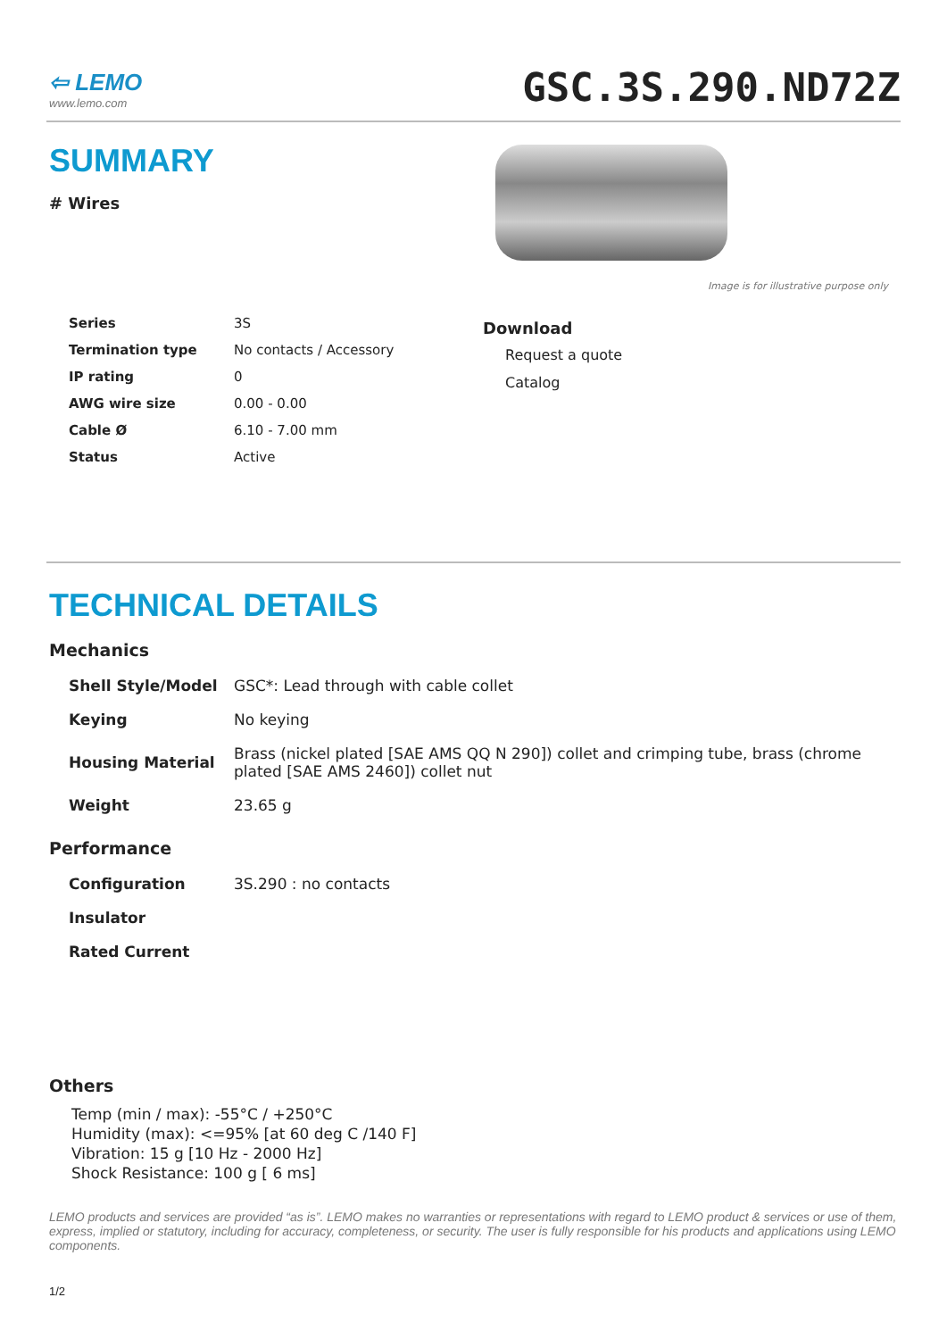⇦ LEMO
www.lemo.com
GSC.3S.290.ND72Z
SUMMARY
# Wires
Image is for illustrative purpose only
| Series | 3S |
| Termination type | No contacts / Accessory |
| IP rating | 0 |
| AWG wire size | 0.00 - 0.00 |
| Cable Ø | 6.10 - 7.00 mm |
| Status | Active |
Download
Request a quote
Catalog
TECHNICAL DETAILS
Mechanics
| Shell Style/Model | GSC*: Lead through with cable collet |
| Keying | No keying |
| Housing Material | Brass (nickel plated [SAE AMS QQ N 290]) collet and crimping tube, brass (chrome plated [SAE AMS 2460]) collet nut |
| Weight | 23.65 g |
Performance
| Configuration | 3S.290 : no contacts |
| Insulator | |
| Rated Current | |
Others
Temp (min / max): -55°C / +250°C
Humidity (max): <=95% [at 60 deg C /140 F]
Vibration: 15 g [10 Hz - 2000 Hz]
Shock Resistance: 100 g [ 6 ms]
LEMO products and services are provided “as is”. LEMO makes no warranties or representations with regard to LEMO product & services or use of them, express, implied or statutory, including for accuracy, completeness, or security. The user is fully responsible for his products and applications using LEMO components.
1/2